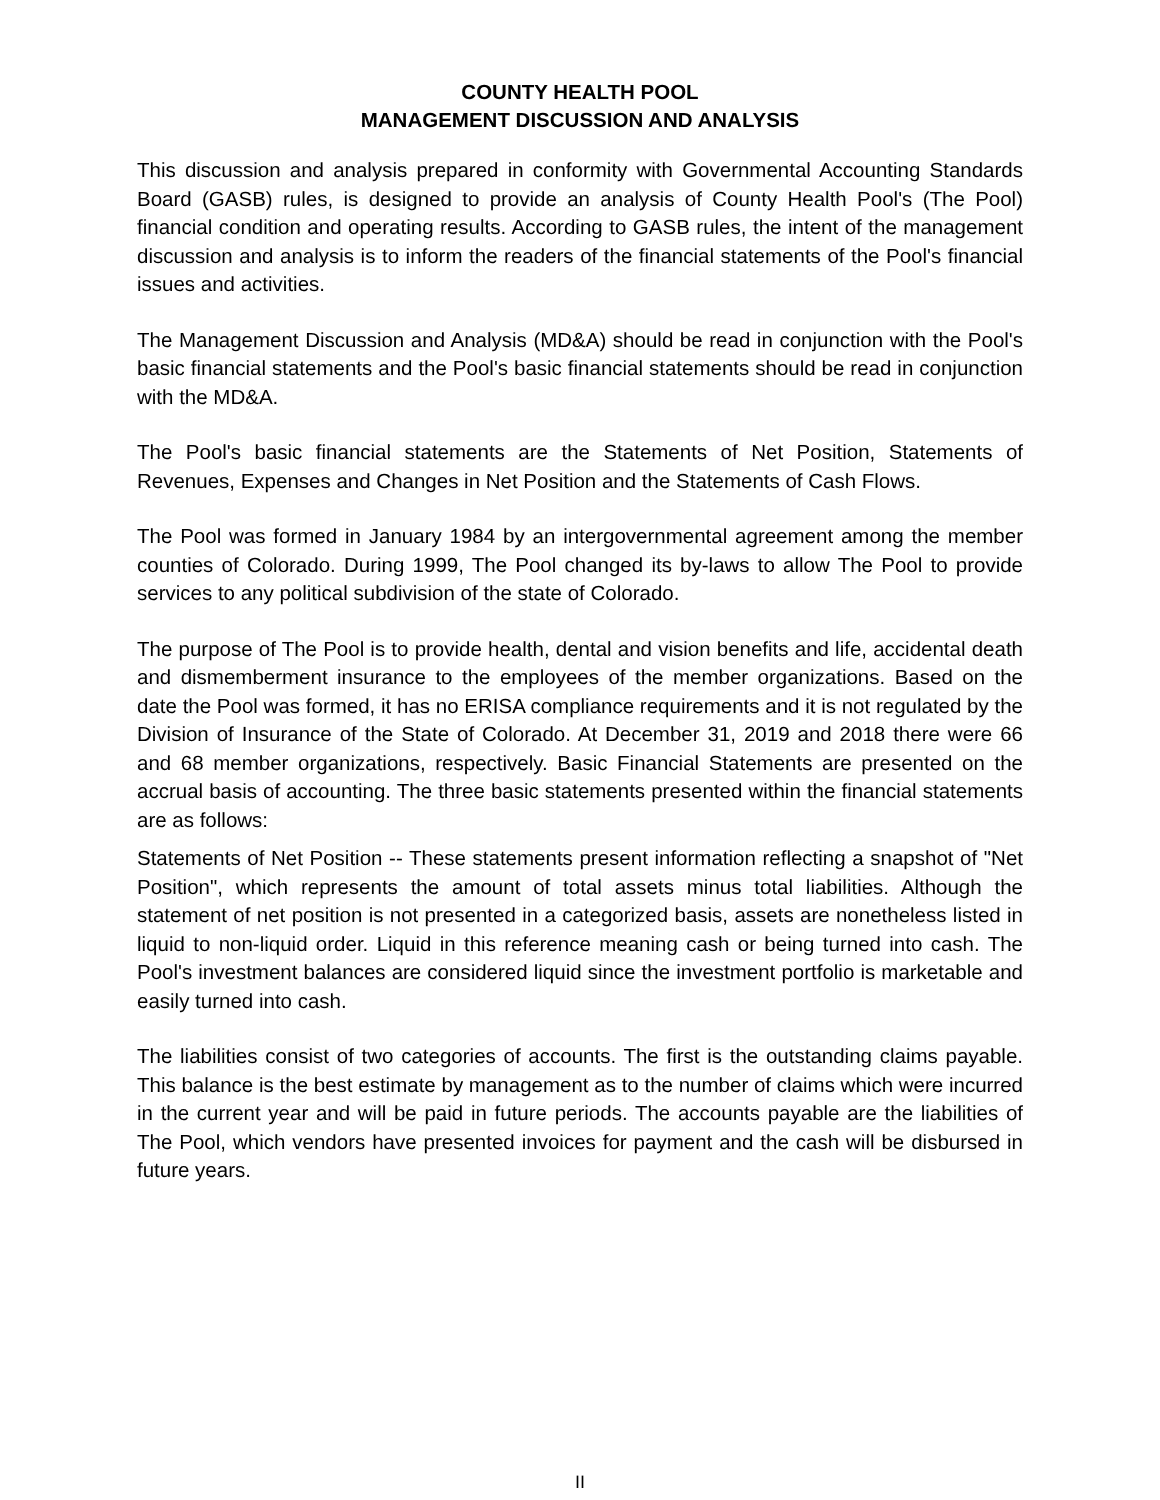COUNTY HEALTH POOL
MANAGEMENT DISCUSSION AND ANALYSIS
This discussion and analysis prepared in conformity with Governmental Accounting Standards Board (GASB) rules, is designed to provide an analysis of County Health Pool's (The Pool) financial condition and operating results. According to GASB rules, the intent of the management discussion and analysis is to inform the readers of the financial statements of the Pool's financial issues and activities.
The Management Discussion and Analysis (MD&A) should be read in conjunction with the Pool's basic financial statements and the Pool's basic financial statements should be read in conjunction with the MD&A.
The Pool's basic financial statements are the Statements of Net Position, Statements of Revenues, Expenses and Changes in Net Position and the Statements of Cash Flows.
The Pool was formed in January 1984 by an intergovernmental agreement among the member counties of Colorado. During 1999, The Pool changed its by-laws to allow The Pool to provide services to any political subdivision of the state of Colorado.
The purpose of The Pool is to provide health, dental and vision benefits and life, accidental death and dismemberment insurance to the employees of the member organizations. Based on the date the Pool was formed, it has no ERISA compliance requirements and it is not regulated by the Division of Insurance of the State of Colorado. At December 31, 2019 and 2018 there were 66 and 68 member organizations, respectively. Basic Financial Statements are presented on the accrual basis of accounting. The three basic statements presented within the financial statements are as follows:
Statements of Net Position -- These statements present information reflecting a snapshot of "Net Position", which represents the amount of total assets minus total liabilities. Although the statement of net position is not presented in a categorized basis, assets are nonetheless listed in liquid to non-liquid order. Liquid in this reference meaning cash or being turned into cash. The Pool's investment balances are considered liquid since the investment portfolio is marketable and easily turned into cash.
The liabilities consist of two categories of accounts. The first is the outstanding claims payable. This balance is the best estimate by management as to the number of claims which were incurred in the current year and will be paid in future periods. The accounts payable are the liabilities of The Pool, which vendors have presented invoices for payment and the cash will be disbursed in future years.
II